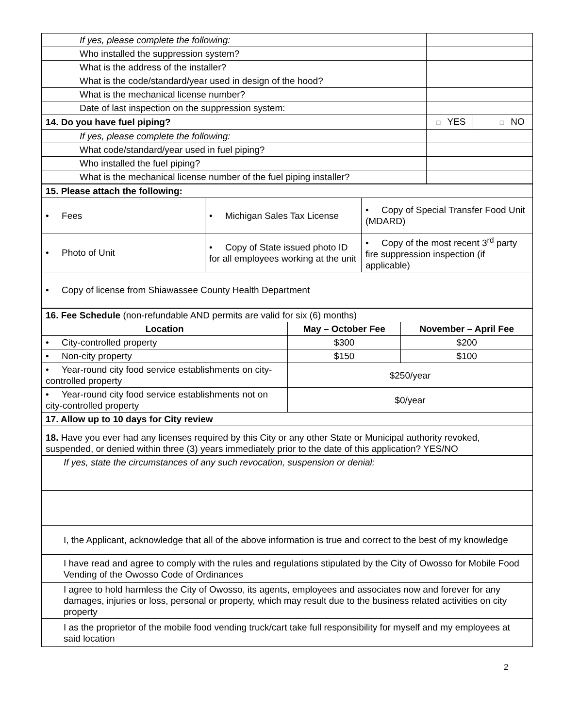| If yes, please complete the following: | | |
| Who installed the suppression system? | | |
| What is the address of the installer? | | |
| What is the code/standard/year used in design of the hood? | | |
| What is the mechanical license number? | | |
| Date of last inspection on the suppression system: | | |
| 14. Do you have fuel piping? | □ YES | □ NO |
| If yes, please complete the following: | | |
| What code/standard/year used in fuel piping? | | |
| Who installed the fuel piping? | | |
| What is the mechanical license number of the fuel piping installer? | | |
| 15. Please attach the following: | | |
| • Fees | • Michigan Sales Tax License | • Copy of Special Transfer Food Unit (MDARD) |
| • Photo of Unit | • Copy of State issued photo ID for all employees working at the unit | • Copy of the most recent 3<sup>rd</sup> party fire suppression inspection (if applicable) |
| • Copy of license from Shiawassee County Health Department | | |
| 16. Fee Schedule (non-refundable AND permits are valid for six (6) months) | | |
| Location | May – October Fee | November – April Fee |
| • City-controlled property | $300 | $200 |
| • Non-city property | $150 | $100 |
| • Year-round city food service establishments on city-controlled property | $250/year | |
| • Year-round city food service establishments not on city-controlled property | $0/year | |
| 17. Allow up to 10 days for City review | | |
| 18. Have you ever had any licenses required by this City or any other State or Municipal authority revoked, suspended, or denied within three (3) years immediately prior to the date of this application? YES/NO | | |
| If yes, state the circumstances of any such revocation, suspension or denial: | | |
| I, the Applicant, acknowledge that all of the above information is true and correct to the best of my knowledge | | |
| I have read and agree to comply with the rules and regulations stipulated by the City of Owosso for Mobile Food Vending of the Owosso Code of Ordinances | | |
| I agree to hold harmless the City of Owosso, its agents, employees and associates now and forever for any damages, injuries or loss, personal or property, which may result due to the business related activities on city property | | |
| I as the proprietor of the mobile food vending truck/cart take full responsibility for myself and my employees at said location | | |
2